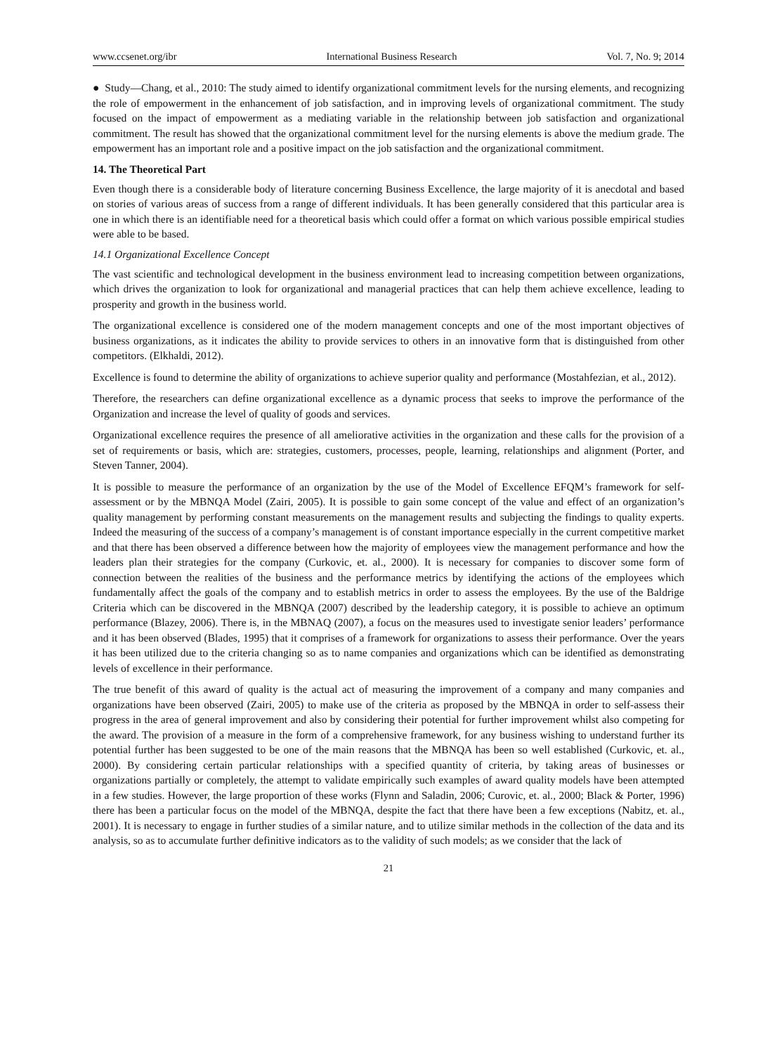www.ccsenet.org/ibr International Business Research Vol. 7, No. 9; 2014
● Study—Chang, et al., 2010: The study aimed to identify organizational commitment levels for the nursing elements, and recognizing the role of empowerment in the enhancement of job satisfaction, and in improving levels of organizational commitment. The study focused on the impact of empowerment as a mediating variable in the relationship between job satisfaction and organizational commitment. The result has showed that the organizational commitment level for the nursing elements is above the medium grade. The empowerment has an important role and a positive impact on the job satisfaction and the organizational commitment.
14. The Theoretical Part
Even though there is a considerable body of literature concerning Business Excellence, the large majority of it is anecdotal and based on stories of various areas of success from a range of different individuals. It has been generally considered that this particular area is one in which there is an identifiable need for a theoretical basis which could offer a format on which various possible empirical studies were able to be based.
14.1 Organizational Excellence Concept
The vast scientific and technological development in the business environment lead to increasing competition between organizations, which drives the organization to look for organizational and managerial practices that can help them achieve excellence, leading to prosperity and growth in the business world.
The organizational excellence is considered one of the modern management concepts and one of the most important objectives of business organizations, as it indicates the ability to provide services to others in an innovative form that is distinguished from other competitors. (Elkhaldi, 2012).
Excellence is found to determine the ability of organizations to achieve superior quality and performance (Mostahfezian, et al., 2012).
Therefore, the researchers can define organizational excellence as a dynamic process that seeks to improve the performance of the Organization and increase the level of quality of goods and services.
Organizational excellence requires the presence of all ameliorative activities in the organization and these calls for the provision of a set of requirements or basis, which are: strategies, customers, processes, people, learning, relationships and alignment (Porter, and Steven Tanner, 2004).
It is possible to measure the performance of an organization by the use of the Model of Excellence EFQM’s framework for self-assessment or by the MBNQA Model (Zairi, 2005). It is possible to gain some concept of the value and effect of an organization’s quality management by performing constant measurements on the management results and subjecting the findings to quality experts. Indeed the measuring of the success of a company’s management is of constant importance especially in the current competitive market and that there has been observed a difference between how the majority of employees view the management performance and how the leaders plan their strategies for the company (Curkovic, et. al., 2000). It is necessary for companies to discover some form of connection between the realities of the business and the performance metrics by identifying the actions of the employees which fundamentally affect the goals of the company and to establish metrics in order to assess the employees. By the use of the Baldrige Criteria which can be discovered in the MBNQA (2007) described by the leadership category, it is possible to achieve an optimum performance (Blazey, 2006). There is, in the MBNAQ (2007), a focus on the measures used to investigate senior leaders’ performance and it has been observed (Blades, 1995) that it comprises of a framework for organizations to assess their performance. Over the years it has been utilized due to the criteria changing so as to name companies and organizations which can be identified as demonstrating levels of excellence in their performance.
The true benefit of this award of quality is the actual act of measuring the improvement of a company and many companies and organizations have been observed (Zairi, 2005) to make use of the criteria as proposed by the MBNQA in order to self-assess their progress in the area of general improvement and also by considering their potential for further improvement whilst also competing for the award. The provision of a measure in the form of a comprehensive framework, for any business wishing to understand further its potential further has been suggested to be one of the main reasons that the MBNQA has been so well established (Curkovic, et. al., 2000). By considering certain particular relationships with a specified quantity of criteria, by taking areas of businesses or organizations partially or completely, the attempt to validate empirically such examples of award quality models have been attempted in a few studies. However, the large proportion of these works (Flynn and Saladin, 2006; Curovic, et. al., 2000; Black & Porter, 1996) there has been a particular focus on the model of the MBNQA, despite the fact that there have been a few exceptions (Nabitz, et. al., 2001). It is necessary to engage in further studies of a similar nature, and to utilize similar methods in the collection of the data and its analysis, so as to accumulate further definitive indicators as to the validity of such models; as we consider that the lack of
21